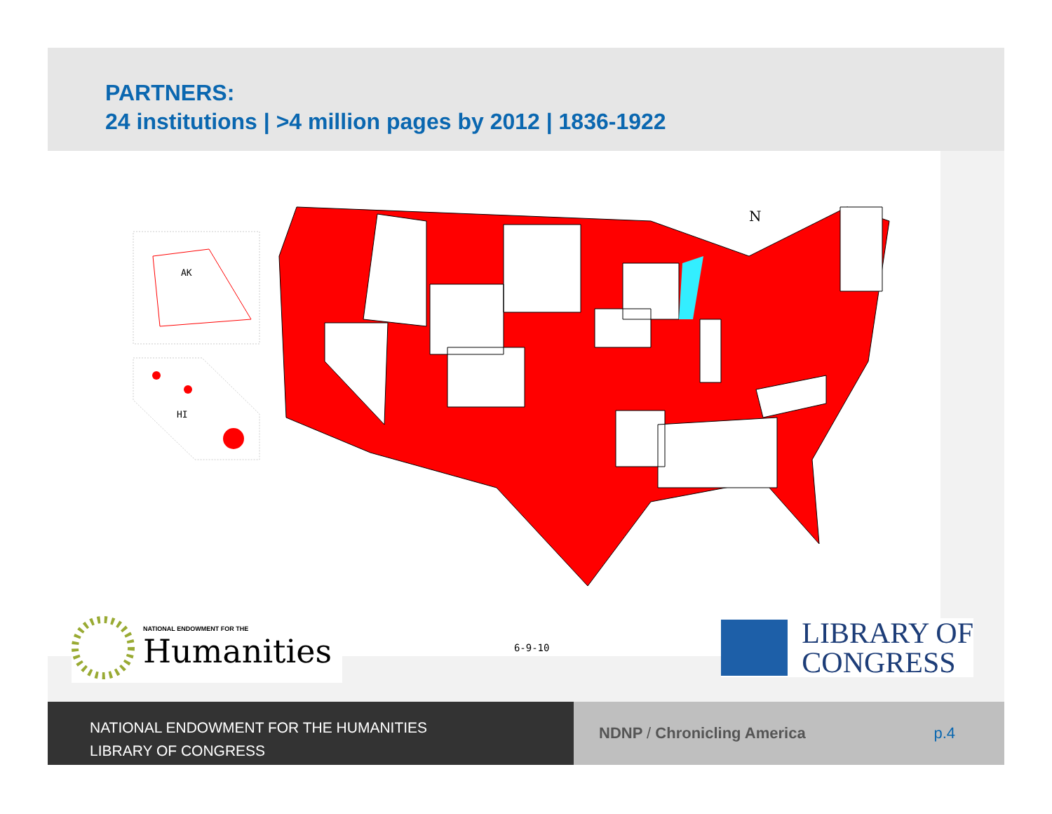PARTNERS:
24 institutions | >4 million pages by 2012 | 1836-1922
AK
HI
N
NATIONAL ENDOWMENT FOR THE
Humanities
6-9-10
LIBRARY OF
CONGRESS
NATIONAL ENDOWMENT FOR THE HUMANITIES
LIBRARY OF CONGRESS
NDNP / Chronicling America p.4